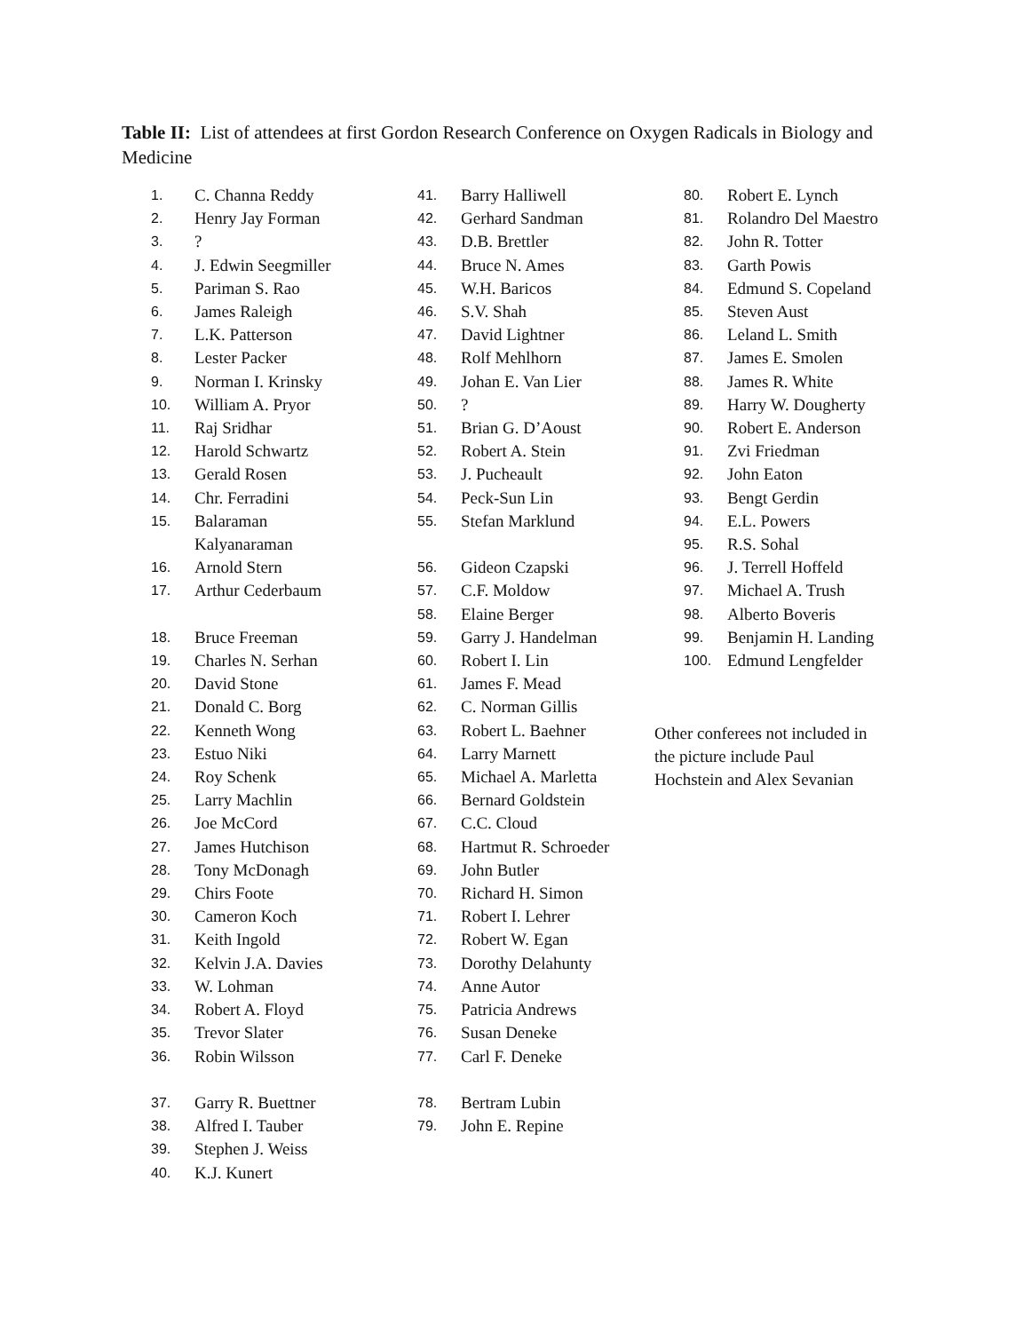Table II: List of attendees at first Gordon Research Conference on Oxygen Radicals in Biology and Medicine
1. C. Channa Reddy
2. Henry Jay Forman
3.?
4. J. Edwin Seegmiller
5. Pariman S. Rao
6. James Raleigh
7. L.K. Patterson
8. Lester Packer
9. Norman I. Krinsky
10. William A. Pryor
11. Raj Sridhar
12. Harold Schwartz
13. Gerald Rosen
14. Chr. Ferradini
15. Balaraman Kalyanaraman
16. Arnold Stern
17. Arthur Cederbaum
18. Bruce Freeman
19. Charles N. Serhan
20. David Stone
21. Donald C. Borg
22. Kenneth Wong
23. Estuo Niki
24. Roy Schenk
25. Larry Machlin
26. Joe McCord
27. James Hutchison
28. Tony McDonagh
29. Chirs Foote
30. Cameron Koch
31. Keith Ingold
32. Kelvin J.A. Davies
33. W. Lohman
34. Robert A. Floyd
35. Trevor Slater
36. Robin Wilsson
37. Garry R. Buettner
38. Alfred I. Tauber
39. Stephen J. Weiss
40. K.J. Kunert
41. Barry Halliwell
42. Gerhard Sandman
43. D.B. Brettler
44. Bruce N. Ames
45. W.H. Baricos
46. S.V. Shah
47. David Lightner
48. Rolf Mehlhorn
49. Johan E. Van Lier
50.?
51. Brian G. D’Aoust
52. Robert A. Stein
53. J. Pucheault
54. Peck-Sun Lin
55. Stefan Marklund
56. Gideon Czapski
57. C.F. Moldow
58. Elaine Berger
59. Garry J. Handelman
60. Robert I. Lin
61. James F. Mead
62. C. Norman Gillis
63. Robert L. Baehner
64. Larry Marnett
65. Michael A. Marletta
66. Bernard Goldstein
67. C.C. Cloud
68. Hartmut R. Schroeder
69. John Butler
70. Richard H. Simon
71. Robert I. Lehrer
72. Robert W. Egan
73. Dorothy Delahunty
74. Anne Autor
75. Patricia Andrews
76. Susan Deneke
77. Carl F. Deneke
78. Bertram Lubin
79. John E. Repine
80. Robert E. Lynch
81. Rolandro Del Maestro
82. John R. Totter
83. Garth Powis
84. Edmund S. Copeland
85. Steven Aust
86. Leland L. Smith
87. James E. Smolen
88. James R. White
89. Harry W. Dougherty
90. Robert E. Anderson
91. Zvi Friedman
92. John Eaton
93. Bengt Gerdin
94. E.L. Powers
95. R.S. Sohal
96. J. Terrell Hoffeld
97. Michael A. Trush
98. Alberto Boveris
99. Benjamin H. Landing
100. Edmund Lengfelder
Other conferees not included in the picture include Paul Hochstein and Alex Sevanian